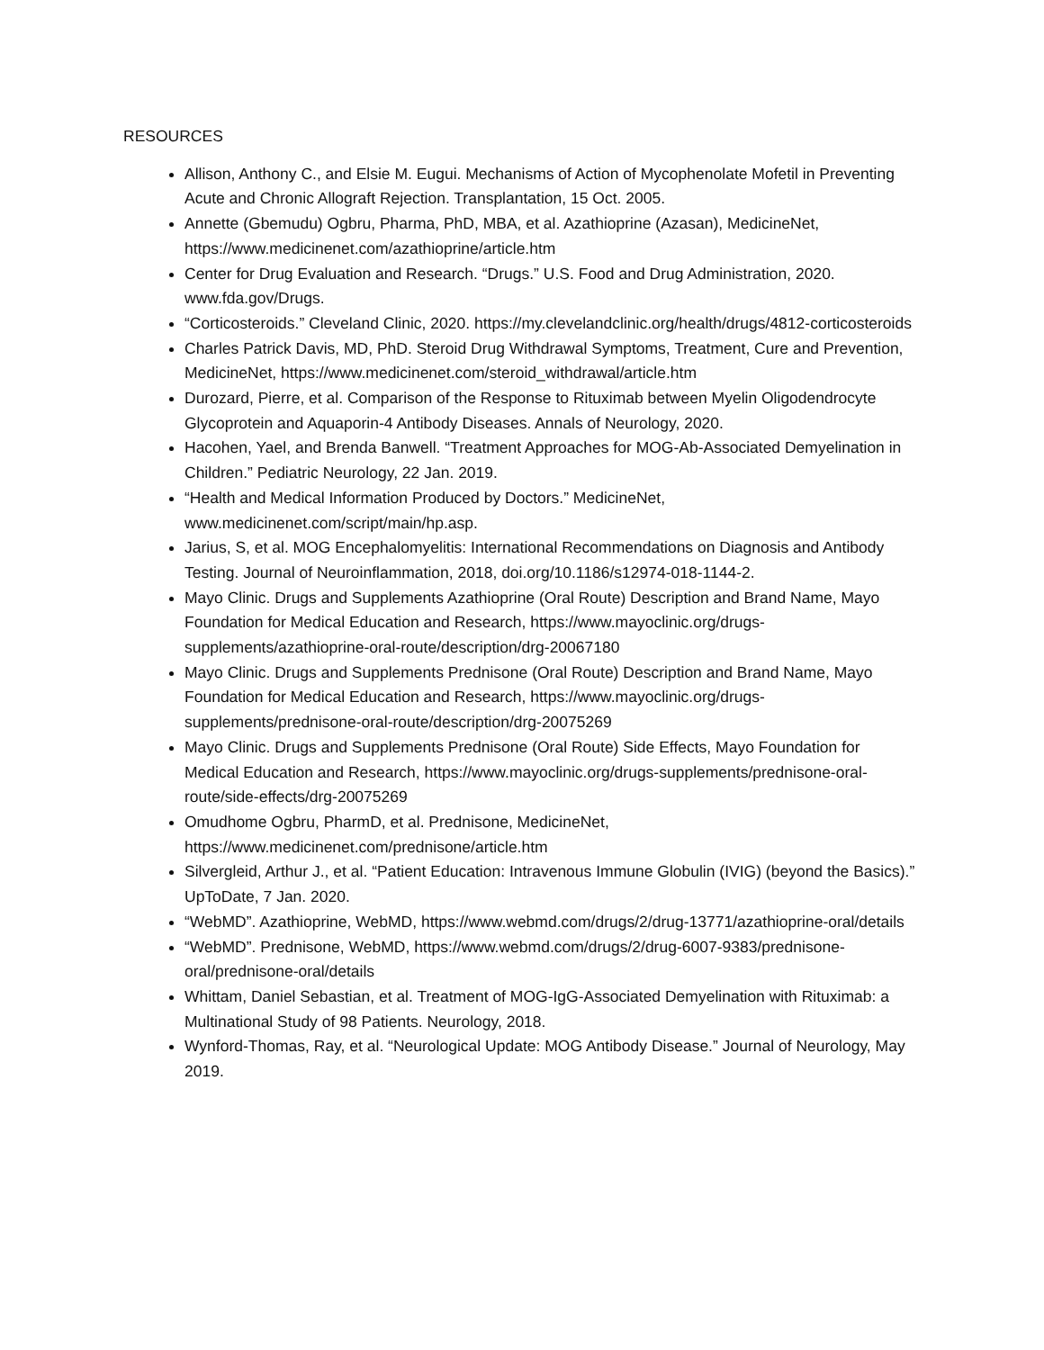RESOURCES
Allison, Anthony C., and Elsie M. Eugui. Mechanisms of Action of Mycophenolate Mofetil in Preventing Acute and Chronic Allograft Rejection. Transplantation, 15 Oct. 2005.
Annette (Gbemudu) Ogbru, Pharma, PhD, MBA, et al. Azathioprine (Azasan), MedicineNet, https://www.medicinenet.com/azathioprine/article.htm
Center for Drug Evaluation and Research. “Drugs.” U.S. Food and Drug Administration, 2020. www.fda.gov/Drugs.
“Corticosteroids.” Cleveland Clinic, 2020. https://my.clevelandclinic.org/health/drugs/4812-corticosteroids
Charles Patrick Davis, MD, PhD. Steroid Drug Withdrawal Symptoms, Treatment, Cure and Prevention, MedicineNet, https://www.medicinenet.com/steroid_withdrawal/article.htm
Durozard, Pierre, et al. Comparison of the Response to Rituximab between Myelin Oligodendrocyte Glycoprotein and Aquaporin-4 Antibody Diseases. Annals of Neurology, 2020.
Hacohen, Yael, and Brenda Banwell. “Treatment Approaches for MOG-Ab-Associated Demyelination in Children.” Pediatric Neurology, 22 Jan. 2019.
“Health and Medical Information Produced by Doctors.” MedicineNet, www.medicinenet.com/script/main/hp.asp.
Jarius, S, et al. MOG Encephalomyelitis: International Recommendations on Diagnosis and Antibody Testing. Journal of Neuroinflammation, 2018, doi.org/10.1186/s12974-018-1144-2.
Mayo Clinic. Drugs and Supplements Azathioprine (Oral Route) Description and Brand Name, Mayo Foundation for Medical Education and Research, https://www.mayoclinic.org/drugs-supplements/azathioprine-oral-route/description/drg-20067180
Mayo Clinic. Drugs and Supplements Prednisone (Oral Route) Description and Brand Name, Mayo Foundation for Medical Education and Research, https://www.mayoclinic.org/drugs-supplements/prednisone-oral-route/description/drg-20075269
Mayo Clinic. Drugs and Supplements Prednisone (Oral Route) Side Effects, Mayo Foundation for Medical Education and Research, https://www.mayoclinic.org/drugs-supplements/prednisone-oral-route/side-effects/drg-20075269
Omudhome Ogbru, PharmD, et al. Prednisone, MedicineNet, https://www.medicinenet.com/prednisone/article.htm
Silvergleid, Arthur J., et al. “Patient Education: Intravenous Immune Globulin (IVIG) (beyond the Basics).” UpToDate, 7 Jan. 2020.
“WebMD”. Azathioprine, WebMD, https://www.webmd.com/drugs/2/drug-13771/azathioprine-oral/details
“WebMD”. Prednisone, WebMD, https://www.webmd.com/drugs/2/drug-6007-9383/prednisone-oral/prednisone-oral/details
Whittam, Daniel Sebastian, et al. Treatment of MOG-IgG-Associated Demyelination with Rituximab: a Multinational Study of 98 Patients. Neurology, 2018.
Wynford-Thomas, Ray, et al. “Neurological Update: MOG Antibody Disease.” Journal of Neurology, May 2019.